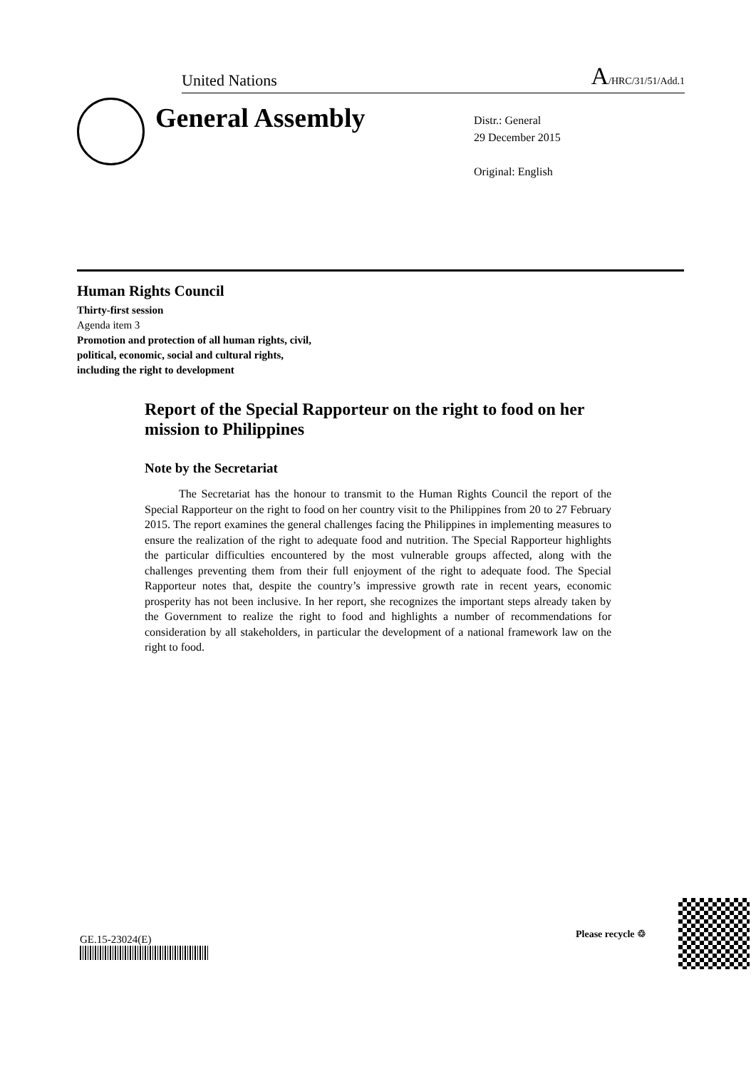United Nations A/HRC/31/51/Add.1
General Assembly
Distr.: General
29 December 2015
Original: English
Human Rights Council
Thirty-first session
Agenda item 3
Promotion and protection of all human rights, civil,
political, economic, social and cultural rights,
including the right to development
Report of the Special Rapporteur on the right to food on her mission to Philippines
Note by the Secretariat
The Secretariat has the honour to transmit to the Human Rights Council the report of the Special Rapporteur on the right to food on her country visit to the Philippines from 20 to 27 February 2015. The report examines the general challenges facing the Philippines in implementing measures to ensure the realization of the right to adequate food and nutrition. The Special Rapporteur highlights the particular difficulties encountered by the most vulnerable groups affected, along with the challenges preventing them from their full enjoyment of the right to adequate food. The Special Rapporteur notes that, despite the country’s impressive growth rate in recent years, economic prosperity has not been inclusive. In her report, she recognizes the important steps already taken by the Government to realize the right to food and highlights a number of recommendations for consideration by all stakeholders, in particular the development of a national framework law on the right to food.
GE.15-23024(E)
Please recycle ♲